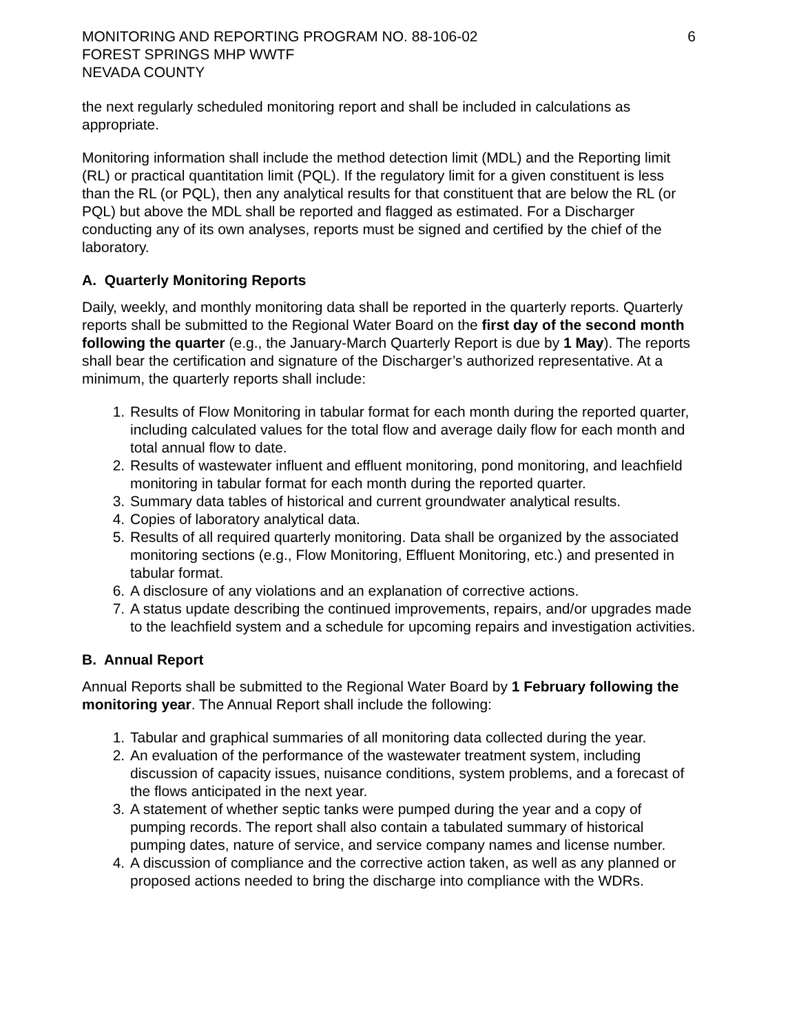MONITORING AND REPORTING PROGRAM NO. 88-106-02
FOREST SPRINGS MHP WWTF
NEVADA COUNTY
6
the next regularly scheduled monitoring report and shall be included in calculations as appropriate.
Monitoring information shall include the method detection limit (MDL) and the Reporting limit (RL) or practical quantitation limit (PQL). If the regulatory limit for a given constituent is less than the RL (or PQL), then any analytical results for that constituent that are below the RL (or PQL) but above the MDL shall be reported and flagged as estimated. For a Discharger conducting any of its own analyses, reports must be signed and certified by the chief of the laboratory.
A. Quarterly Monitoring Reports
Daily, weekly, and monthly monitoring data shall be reported in the quarterly reports. Quarterly reports shall be submitted to the Regional Water Board on the first day of the second month following the quarter (e.g., the January-March Quarterly Report is due by 1 May). The reports shall bear the certification and signature of the Discharger’s authorized representative. At a minimum, the quarterly reports shall include:
1. Results of Flow Monitoring in tabular format for each month during the reported quarter, including calculated values for the total flow and average daily flow for each month and total annual flow to date.
2. Results of wastewater influent and effluent monitoring, pond monitoring, and leachfield monitoring in tabular format for each month during the reported quarter.
3. Summary data tables of historical and current groundwater analytical results.
4. Copies of laboratory analytical data.
5. Results of all required quarterly monitoring. Data shall be organized by the associated monitoring sections (e.g., Flow Monitoring, Effluent Monitoring, etc.) and presented in tabular format.
6. A disclosure of any violations and an explanation of corrective actions.
7. A status update describing the continued improvements, repairs, and/or upgrades made to the leachfield system and a schedule for upcoming repairs and investigation activities.
B. Annual Report
Annual Reports shall be submitted to the Regional Water Board by 1 February following the monitoring year. The Annual Report shall include the following:
1. Tabular and graphical summaries of all monitoring data collected during the year.
2. An evaluation of the performance of the wastewater treatment system, including discussion of capacity issues, nuisance conditions, system problems, and a forecast of the flows anticipated in the next year.
3. A statement of whether septic tanks were pumped during the year and a copy of pumping records. The report shall also contain a tabulated summary of historical pumping dates, nature of service, and service company names and license number.
4. A discussion of compliance and the corrective action taken, as well as any planned or proposed actions needed to bring the discharge into compliance with the WDRs.